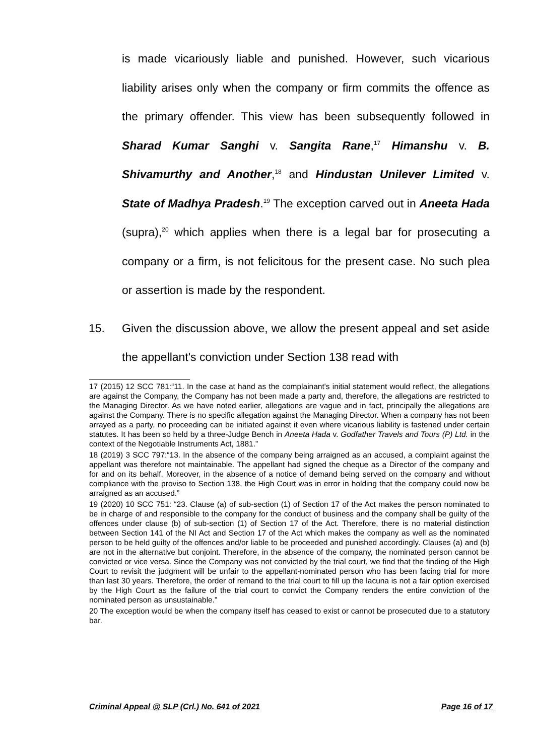is made vicariously liable and punished. However, such vicarious liability arises only when the company or firm commits the offence as the primary offender. This view has been subsequently followed in Sharad Kumar Sanghi v. Sangita Rane,<sup>17</sup> Himanshu v. B. Shivamurthy and Another,<sup>18</sup> and Hindustan Unilever Limited v. State of Madhya Pradesh.<sup>19</sup> The exception carved out in Aneeta Hada (supra),<sup>20</sup> which applies when there is a legal bar for prosecuting a company or a firm, is not felicitous for the present case. No such plea or assertion is made by the respondent.
15. Given the discussion above, we allow the present appeal and set aside the appellant's conviction under Section 138 read with
17 (2015) 12 SCC 781:“11. In the case at hand as the complainant's initial statement would reflect, the allegations are against the Company, the Company has not been made a party and, therefore, the allegations are restricted to the Managing Director. As we have noted earlier, allegations are vague and in fact, principally the allegations are against the Company. There is no specific allegation against the Managing Director. When a company has not been arrayed as a party, no proceeding can be initiated against it even where vicarious liability is fastened under certain statutes. It has been so held by a three-Judge Bench in Aneeta Hada v. Godfather Travels and Tours (P) Ltd. in the context of the Negotiable Instruments Act, 1881.”
18 (2019) 3 SCC 797:“13. In the absence of the company being arraigned as an accused, a complaint against the appellant was therefore not maintainable. The appellant had signed the cheque as a Director of the company and for and on its behalf. Moreover, in the absence of a notice of demand being served on the company and without compliance with the proviso to Section 138, the High Court was in error in holding that the company could now be arraigned as an accused.”
19 (2020) 10 SCC 751: “23. Clause (a) of sub-section (1) of Section 17 of the Act makes the person nominated to be in charge of and responsible to the company for the conduct of business and the company shall be guilty of the offences under clause (b) of sub-section (1) of Section 17 of the Act. Therefore, there is no material distinction between Section 141 of the NI Act and Section 17 of the Act which makes the company as well as the nominated person to be held guilty of the offences and/or liable to be proceeded and punished accordingly. Clauses (a) and (b) are not in the alternative but conjoint. Therefore, in the absence of the company, the nominated person cannot be convicted or vice versa. Since the Company was not convicted by the trial court, we find that the finding of the High Court to revisit the judgment will be unfair to the appellant-nominated person who has been facing trial for more than last 30 years. Therefore, the order of remand to the trial court to fill up the lacuna is not a fair option exercised by the High Court as the failure of the trial court to convict the Company renders the entire conviction of the nominated person as unsustainable.”
20 The exception would be when the company itself has ceased to exist or cannot be prosecuted due to a statutory bar.
Criminal Appeal @ SLP (Crl.) No. 641 of 2021 Page 16 of 17